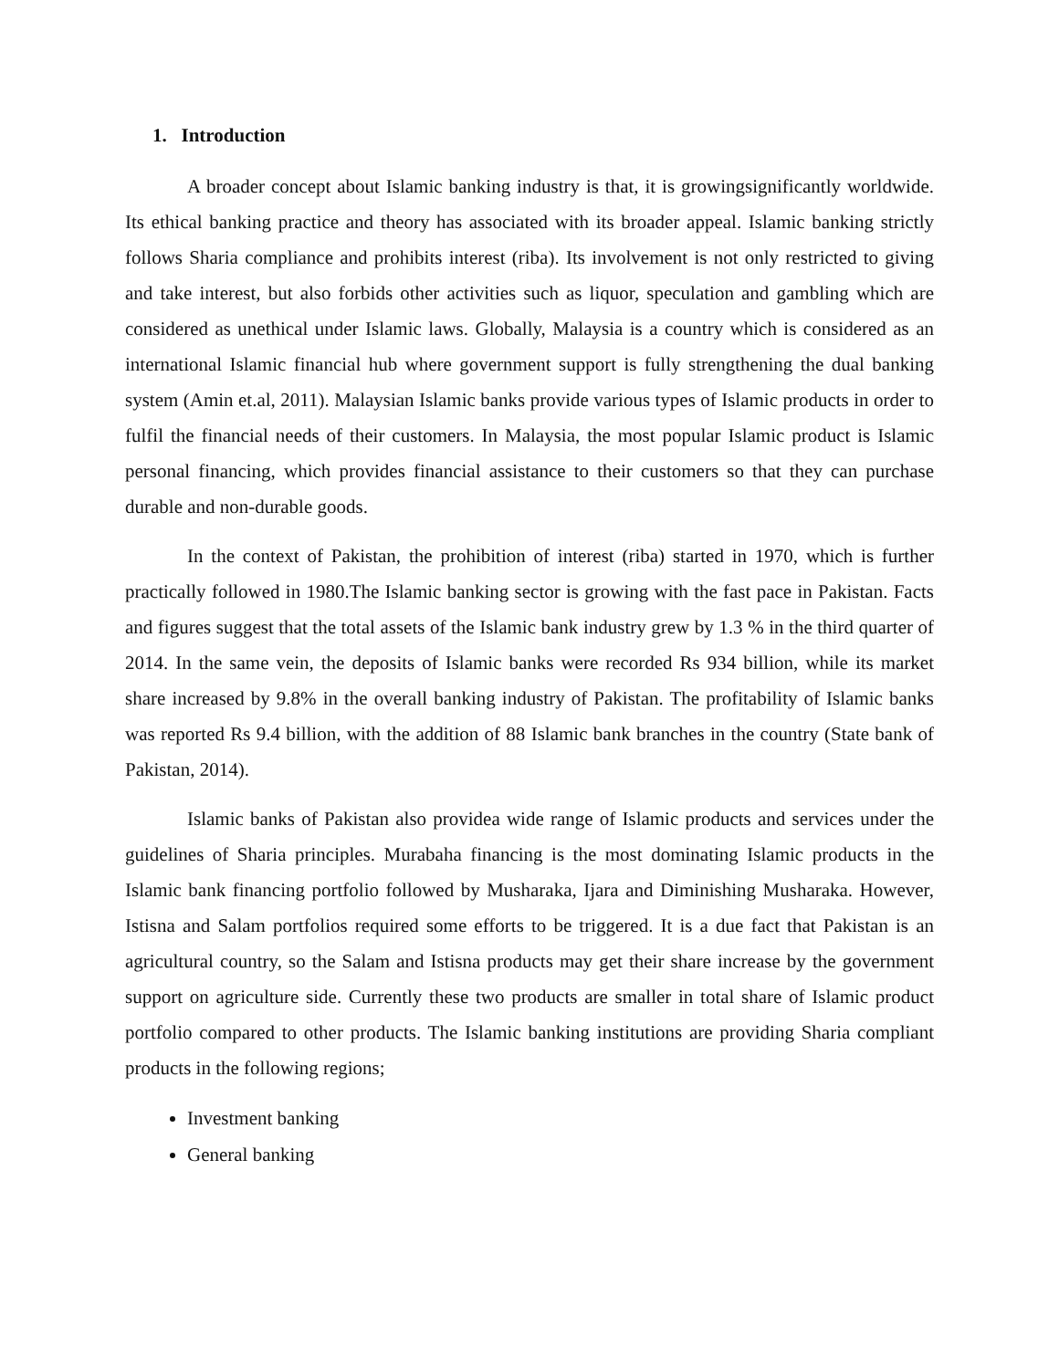1. Introduction
A broader concept about Islamic banking industry is that, it is growingsignificantly worldwide. Its ethical banking practice and theory has associated with its broader appeal. Islamic banking strictly follows Sharia compliance and prohibits interest (riba). Its involvement is not only restricted to giving and take interest, but also forbids other activities such as liquor, speculation and gambling which are considered as unethical under Islamic laws. Globally, Malaysia is a country which is considered as an international Islamic financial hub where government support is fully strengthening the dual banking system (Amin et.al, 2011). Malaysian Islamic banks provide various types of Islamic products in order to fulfil the financial needs of their customers. In Malaysia, the most popular Islamic product is Islamic personal financing, which provides financial assistance to their customers so that they can purchase durable and non-durable goods.
In the context of Pakistan, the prohibition of interest (riba) started in 1970, which is further practically followed in 1980.The Islamic banking sector is growing with the fast pace in Pakistan. Facts and figures suggest that the total assets of the Islamic bank industry grew by 1.3 % in the third quarter of 2014. In the same vein, the deposits of Islamic banks were recorded Rs 934 billion, while its market share increased by 9.8% in the overall banking industry of Pakistan. The profitability of Islamic banks was reported Rs 9.4 billion, with the addition of 88 Islamic bank branches in the country (State bank of Pakistan, 2014).
Islamic banks of Pakistan also providea wide range of Islamic products and services under the guidelines of Sharia principles. Murabaha financing is the most dominating Islamic products in the Islamic bank financing portfolio followed by Musharaka, Ijara and Diminishing Musharaka. However, Istisna and Salam portfolios required some efforts to be triggered. It is a due fact that Pakistan is an agricultural country, so the Salam and Istisna products may get their share increase by the government support on agriculture side. Currently these two products are smaller in total share of Islamic product portfolio compared to other products. The Islamic banking institutions are providing Sharia compliant products in the following regions;
Investment banking
General banking